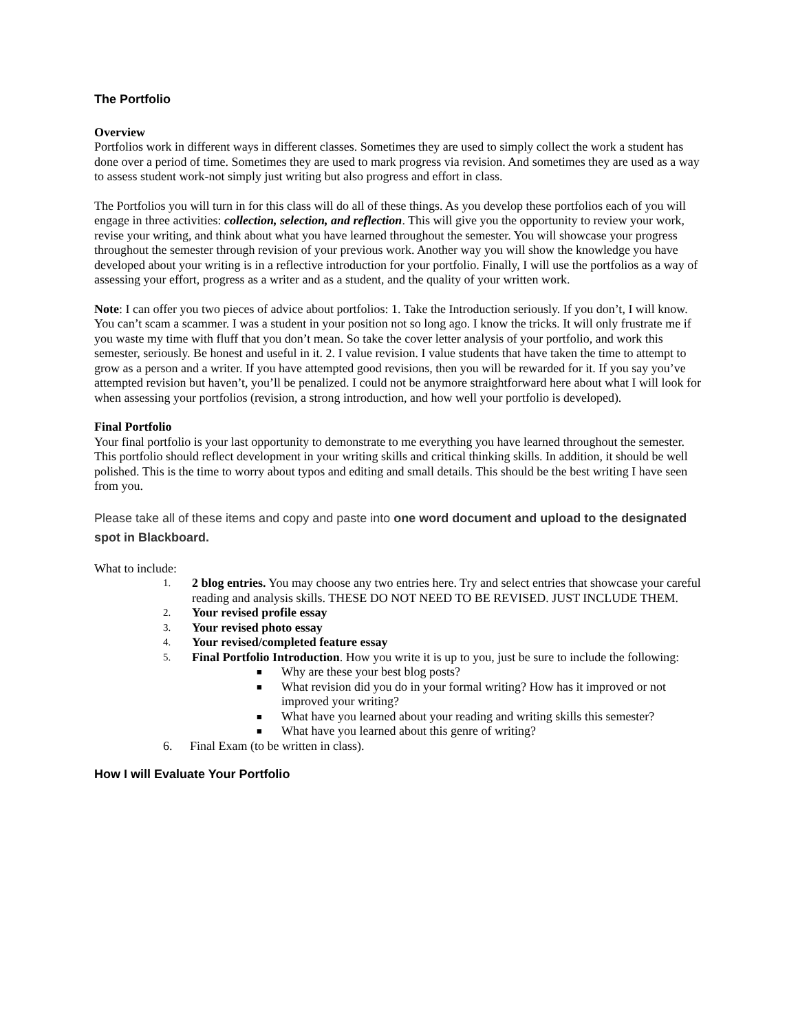The Portfolio
Overview
Portfolios work in different ways in different classes. Sometimes they are used to simply collect the work a student has done over a period of time. Sometimes they are used to mark progress via revision. And sometimes they are used as a way to assess student work-not simply just writing but also progress and effort in class.
The Portfolios you will turn in for this class will do all of these things. As you develop these portfolios each of you will engage in three activities: collection, selection, and reflection. This will give you the opportunity to review your work, revise your writing, and think about what you have learned throughout the semester. You will showcase your progress throughout the semester through revision of your previous work. Another way you will show the knowledge you have developed about your writing is in a reflective introduction for your portfolio. Finally, I will use the portfolios as a way of assessing your effort, progress as a writer and as a student, and the quality of your written work.
Note: I can offer you two pieces of advice about portfolios: 1. Take the Introduction seriously. If you don’t, I will know. You can’t scam a scammer. I was a student in your position not so long ago. I know the tricks. It will only frustrate me if you waste my time with fluff that you don’t mean. So take the cover letter analysis of your portfolio, and work this semester, seriously. Be honest and useful in it. 2. I value revision. I value students that have taken the time to attempt to grow as a person and a writer. If you have attempted good revisions, then you will be rewarded for it. If you say you’ve attempted revision but haven’t, you’ll be penalized. I could not be anymore straightforward here about what I will look for when assessing your portfolios (revision, a strong introduction, and how well your portfolio is developed).
Final Portfolio
Your final portfolio is your last opportunity to demonstrate to me everything you have learned throughout the semester. This portfolio should reflect development in your writing skills and critical thinking skills. In addition, it should be well polished. This is the time to worry about typos and editing and small details. This should be the best writing I have seen from you.
Please take all of these items and copy and paste into one word document and upload to the designated spot in Blackboard.
What to include:
1. 2 blog entries. You may choose any two entries here. Try and select entries that showcase your careful reading and analysis skills. THESE DO NOT NEED TO BE REVISED. JUST INCLUDE THEM.
2. Your revised profile essay
3. Your revised photo essay
4. Your revised/completed feature essay
5. Final Portfolio Introduction. How you write it is up to you, just be sure to include the following:
■ Why are these your best blog posts?
■ What revision did you do in your formal writing? How has it improved or not improved your writing?
■ What have you learned about your reading and writing skills this semester?
■ What have you learned about this genre of writing?
6. Final Exam (to be written in class).
How I will Evaluate Your Portfolio